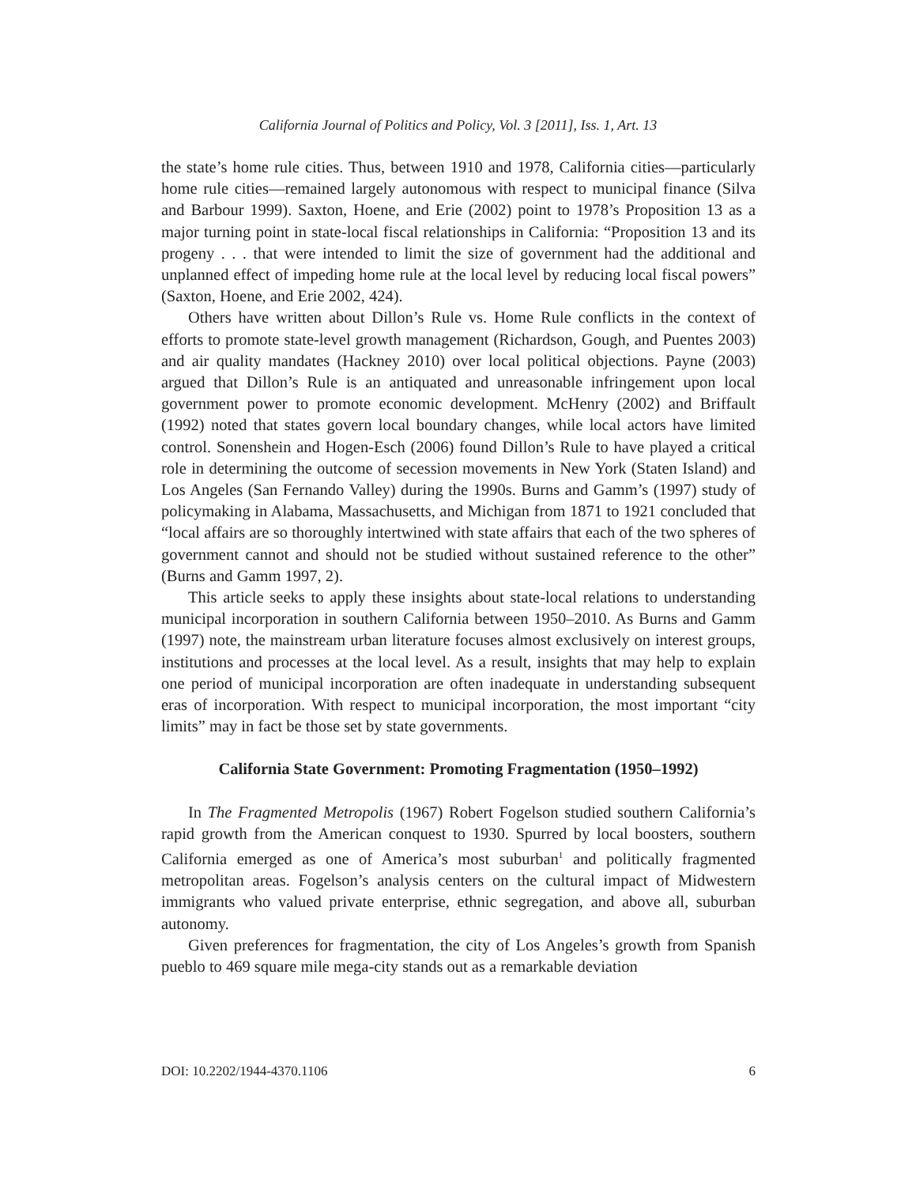California Journal of Politics and Policy, Vol. 3 [2011], Iss. 1, Art. 13
the state’s home rule cities. Thus, between 1910 and 1978, California cities—particularly home rule cities—remained largely autonomous with respect to municipal finance (Silva and Barbour 1999). Saxton, Hoene, and Erie (2002) point to 1978’s Proposition 13 as a major turning point in state-local fiscal relationships in California: “Proposition 13 and its progeny . . . that were intended to limit the size of government had the additional and unplanned effect of impeding home rule at the local level by reducing local fiscal powers” (Saxton, Hoene, and Erie 2002, 424).
Others have written about Dillon’s Rule vs. Home Rule conflicts in the context of efforts to promote state-level growth management (Richardson, Gough, and Puentes 2003) and air quality mandates (Hackney 2010) over local political objections. Payne (2003) argued that Dillon’s Rule is an antiquated and unreasonable infringement upon local government power to promote economic development. McHenry (2002) and Briffault (1992) noted that states govern local boundary changes, while local actors have limited control. Sonenshein and Hogen-Esch (2006) found Dillon’s Rule to have played a critical role in determining the outcome of secession movements in New York (Staten Island) and Los Angeles (San Fernando Valley) during the 1990s. Burns and Gamm’s (1997) study of policymaking in Alabama, Massachusetts, and Michigan from 1871 to 1921 concluded that “local affairs are so thoroughly intertwined with state affairs that each of the two spheres of government cannot and should not be studied without sustained reference to the other” (Burns and Gamm 1997, 2).
This article seeks to apply these insights about state-local relations to understanding municipal incorporation in southern California between 1950–2010. As Burns and Gamm (1997) note, the mainstream urban literature focuses almost exclusively on interest groups, institutions and processes at the local level. As a result, insights that may help to explain one period of municipal incorporation are often inadequate in understanding subsequent eras of incorporation. With respect to municipal incorporation, the most important “city limits” may in fact be those set by state governments.
California State Government: Promoting Fragmentation (1950–1992)
In The Fragmented Metropolis (1967) Robert Fogelson studied southern California’s rapid growth from the American conquest to 1930. Spurred by local boosters, southern California emerged as one of America’s most suburban<sup>1</sup> and politically fragmented metropolitan areas. Fogelson’s analysis centers on the cultural impact of Midwestern immigrants who valued private enterprise, ethnic segregation, and above all, suburban autonomy.
Given preferences for fragmentation, the city of Los Angeles’s growth from Spanish pueblo to 469 square mile mega-city stands out as a remarkable deviation
DOI: 10.2202/1944-4370.1106 6